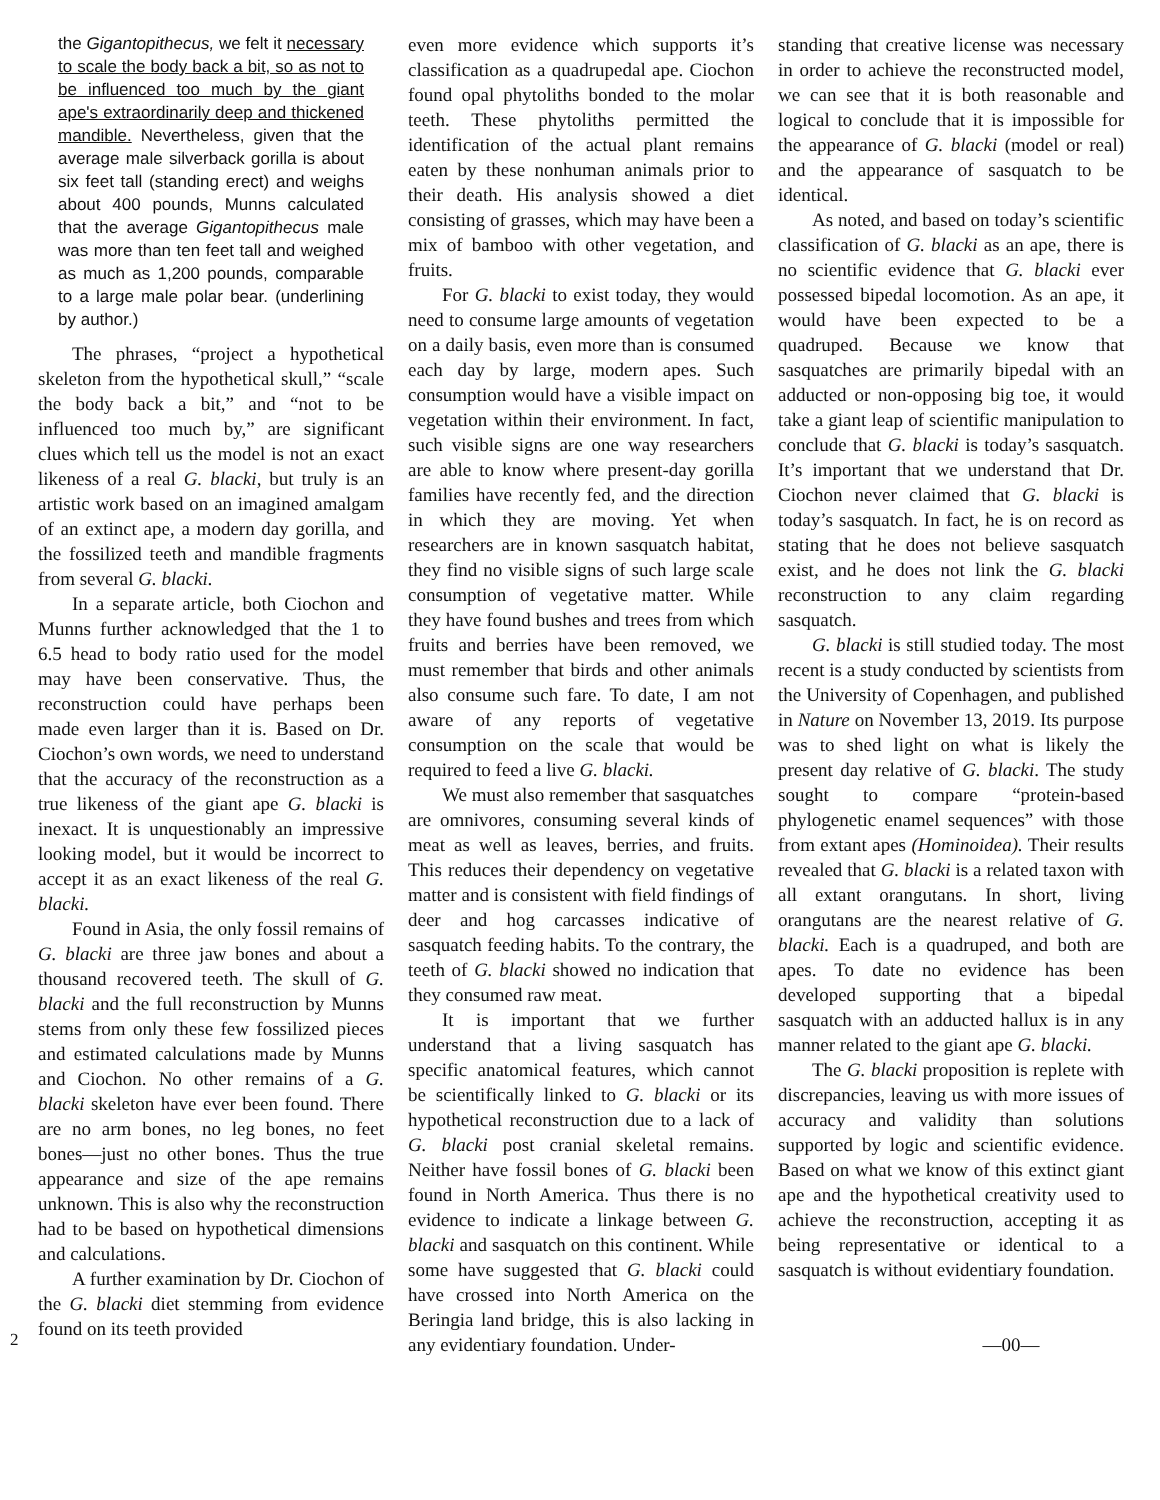the Gigantopithecus, we felt it necessary to scale the body back a bit, so as not to be influenced too much by the giant ape's extraordinarily deep and thickened mandible. Nevertheless, given that the average male silverback gorilla is about six feet tall (standing erect) and weighs about 400 pounds, Munns calculated that the average Gigantopithecus male was more than ten feet tall and weighed as much as 1,200 pounds, comparable to a large male polar bear. (underlining by author.)
The phrases, “project a hypothetical skeleton from the hypothetical skull,” “scale the body back a bit,” and “not to be influenced too much by,” are significant clues which tell us the model is not an exact likeness of a real G. blacki, but truly is an artistic work based on an imagined amalgam of an extinct ape, a modern day gorilla, and the fossilized teeth and mandible fragments from several G. blacki.
In a separate article, both Ciochon and Munns further acknowledged that the 1 to 6.5 head to body ratio used for the model may have been conservative. Thus, the reconstruction could have perhaps been made even larger than it is. Based on Dr. Ciochon’s own words, we need to understand that the accuracy of the reconstruction as a true likeness of the giant ape G. blacki is inexact. It is unquestionably an impressive looking model, but it would be incorrect to accept it as an exact likeness of the real G. blacki.
Found in Asia, the only fossil remains of G. blacki are three jaw bones and about a thousand recovered teeth. The skull of G. blacki and the full reconstruction by Munns stems from only these few fossilized pieces and estimated calculations made by Munns and Ciochon. No other remains of a G. blacki skeleton have ever been found. There are no arm bones, no leg bones, no feet bones—just no other bones. Thus the true appearance and size of the ape remains unknown. This is also why the reconstruction had to be based on hypothetical dimensions and calculations.
A further examination by Dr. Ciochon of the G. blacki diet stemming from evidence found on its teeth provided
even more evidence which supports it’s classification as a quadrupedal ape. Ciochon found opal phytoliths bonded to the molar teeth. These phytoliths permitted the identification of the actual plant remains eaten by these nonhuman animals prior to their death. His analysis showed a diet consisting of grasses, which may have been a mix of bamboo with other vegetation, and fruits.
For G. blacki to exist today, they would need to consume large amounts of vegetation on a daily basis, even more than is consumed each day by large, modern apes. Such consumption would have a visible impact on vegetation within their environment. In fact, such visible signs are one way researchers are able to know where present-day gorilla families have recently fed, and the direction in which they are moving. Yet when researchers are in known sasquatch habitat, they find no visible signs of such large scale consumption of vegetative matter. While they have found bushes and trees from which fruits and berries have been removed, we must remember that birds and other animals also consume such fare. To date, I am not aware of any reports of vegetative consumption on the scale that would be required to feed a live G. blacki.
We must also remember that sasquatches are omnivores, consuming several kinds of meat as well as leaves, berries, and fruits. This reduces their dependency on vegetative matter and is consistent with field findings of deer and hog carcasses indicative of sasquatch feeding habits. To the contrary, the teeth of G. blacki showed no indication that they consumed raw meat.
It is important that we further understand that a living sasquatch has specific anatomical features, which cannot be scientifically linked to G. blacki or its hypothetical reconstruction due to a lack of G. blacki post cranial skeletal remains. Neither have fossil bones of G. blacki been found in North America. Thus there is no evidence to indicate a linkage between G. blacki and sasquatch on this continent. While some have suggested that G. blacki could have crossed into North America on the Beringia land bridge, this is also lacking in any evidentiary foundation. Under-
standing that creative license was necessary in order to achieve the reconstructed model, we can see that it is both reasonable and logical to conclude that it is impossible for the appearance of G. blacki (model or real) and the appearance of sasquatch to be identical.
As noted, and based on today’s scientific classification of G. blacki as an ape, there is no scientific evidence that G. blacki ever possessed bipedal locomotion. As an ape, it would have been expected to be a quadruped. Because we know that sasquatches are primarily bipedal with an adducted or non-opposing big toe, it would take a giant leap of scientific manipulation to conclude that G. blacki is today’s sasquatch. It’s important that we understand that Dr. Ciochon never claimed that G. blacki is today’s sasquatch. In fact, he is on record as stating that he does not believe sasquatch exist, and he does not link the G. blacki reconstruction to any claim regarding sasquatch.
G. blacki is still studied today. The most recent is a study conducted by scientists from the University of Copenhagen, and published in Nature on November 13, 2019. Its purpose was to shed light on what is likely the present day relative of G. blacki. The study sought to compare “protein-based phylogenetic enamel sequences” with those from extant apes (Hominoidea). Their results revealed that G. blacki is a related taxon with all extant orangutans. In short, living orangutans are the nearest relative of G. blacki. Each is a quadruped, and both are apes. To date no evidence has been developed supporting that a bipedal sasquatch with an adducted hallux is in any manner related to the giant ape G. blacki.
The G. blacki proposition is replete with discrepancies, leaving us with more issues of accuracy and validity than solutions supported by logic and scientific evidence. Based on what we know of this extinct giant ape and the hypothetical creativity used to achieve the reconstruction, accepting it as being representative or identical to a sasquatch is without evidentiary foundation.
—00—
2